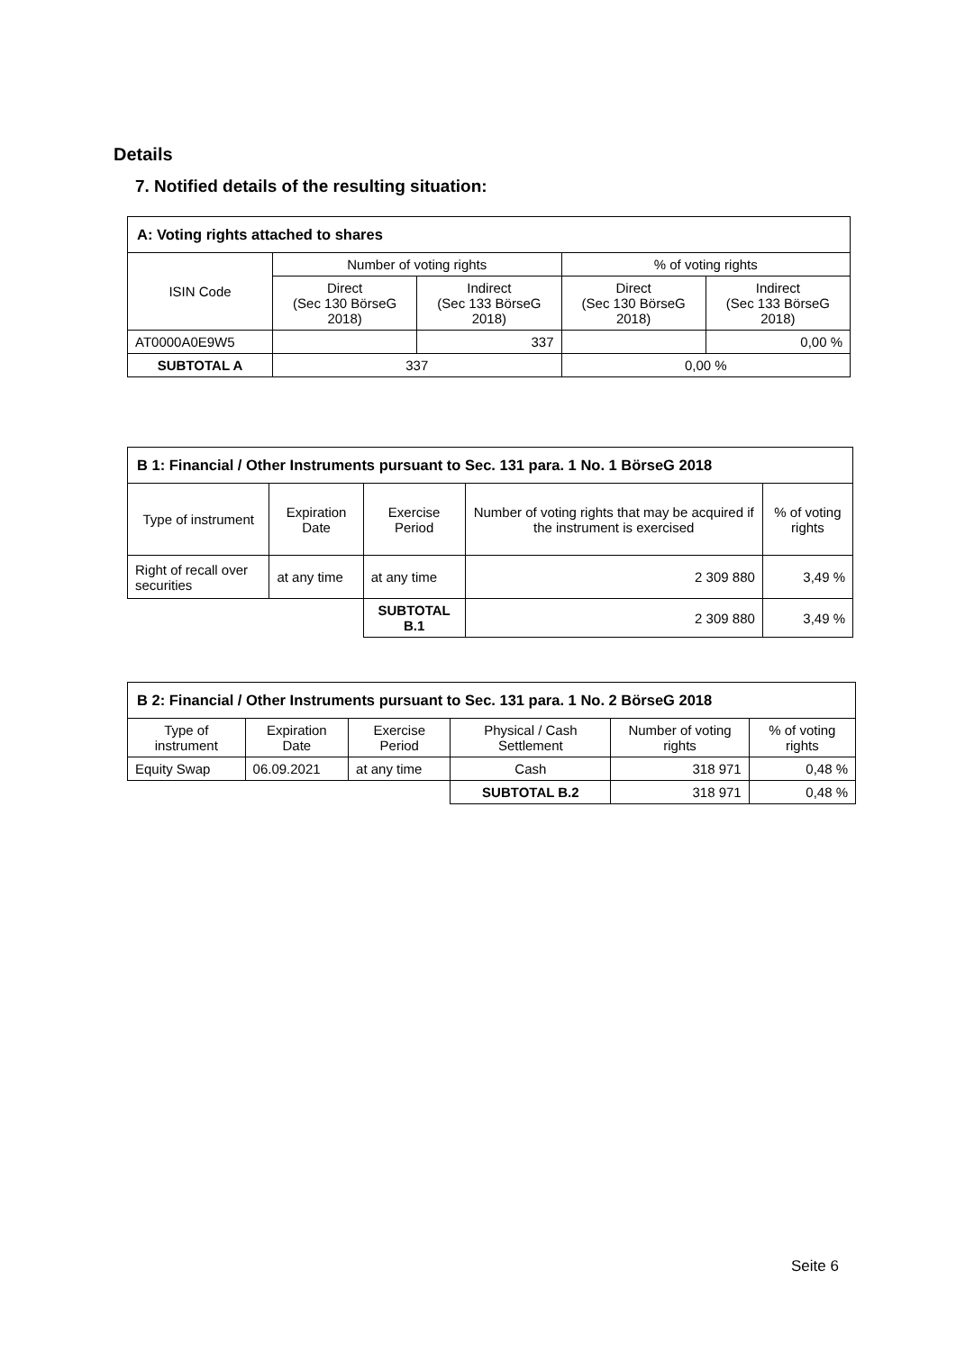Details
7. Notified details of the resulting situation:
| A: Voting rights attached to shares | | | | |
| --- | --- | --- | --- | --- |
| ISIN Code | Number of voting rights | | % of voting rights | |
| | Direct (Sec 130 BörseG 2018) | Indirect (Sec 133 BörseG 2018) | Direct (Sec 130 BörseG 2018) | Indirect (Sec 133 BörseG 2018) |
| AT0000A0E9W5 | | 337 | | 0,00 % |
| SUBTOTAL A | 337 | | 0,00 % | |
| B 1: Financial / Other Instruments pursuant to Sec. 131 para. 1 No. 1 BörseG 2018 | | | | |
| --- | --- | --- | --- | --- |
| Type of instrument | Expiration Date | Exercise Period | Number of voting rights that may be acquired if the instrument is exercised | % of voting rights |
| Right of recall over securities | at any time | at any time | 2 309 880 | 3,49 % |
| | | SUBTOTAL B.1 | 2 309 880 | 3,49 % |
| B 2: Financial / Other Instruments pursuant to Sec. 131 para. 1 No. 2 BörseG 2018 | | | | | |
| --- | --- | --- | --- | --- | --- |
| Type of instrument | Expiration Date | Exercise Period | Physical / Cash Settlement | Number of voting rights | % of voting rights |
| Equity Swap | 06.09.2021 | at any time | Cash | 318 971 | 0,48 % |
| | | | SUBTOTAL B.2 | 318 971 | 0,48 % |
Seite 6